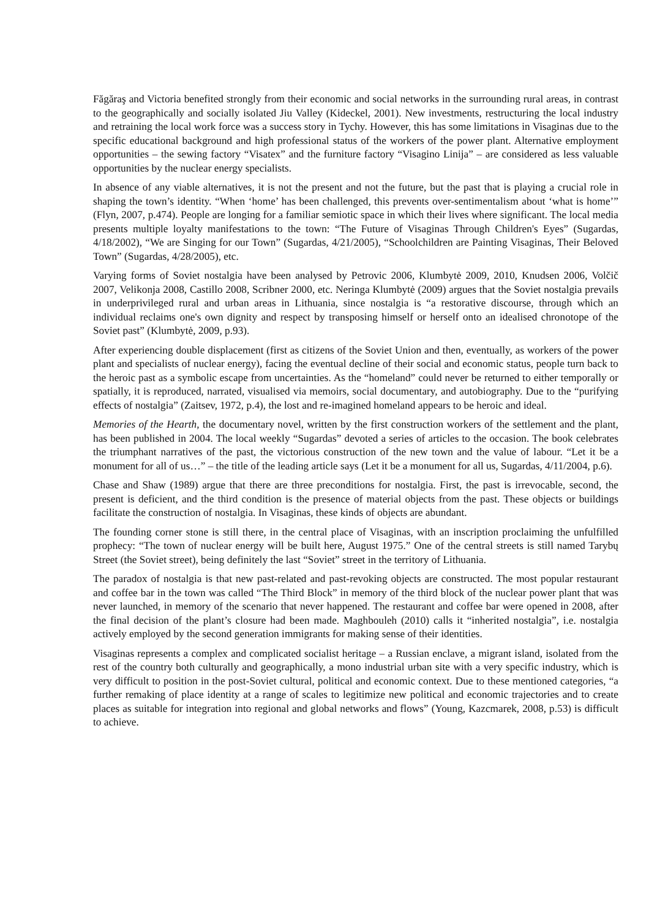Făgăraş and Victoria benefited strongly from their economic and social networks in the surrounding rural areas, in contrast to the geographically and socially isolated Jiu Valley (Kideckel, 2001). New investments, restructuring the local industry and retraining the local work force was a success story in Tychy. However, this has some limitations in Visaginas due to the specific educational background and high professional status of the workers of the power plant. Alternative employment opportunities – the sewing factory “Visatex” and the furniture factory “Visagino Linija” – are considered as less valuable opportunities by the nuclear energy specialists.
In absence of any viable alternatives, it is not the present and not the future, but the past that is playing a crucial role in shaping the town’s identity. “When ‘home’ has been challenged, this prevents over-sentimentalism about ‘what is home’” (Flyn, 2007, p.474). People are longing for a familiar semiotic space in which their lives where significant. The local media presents multiple loyalty manifestations to the town: “The Future of Visaginas Through Children's Eyes” (Sugardas, 4/18/2002), “We are Singing for our Town” (Sugardas, 4/21/2005), “Schoolchildren are Painting Visaginas, Their Beloved Town” (Sugardas, 4/28/2005), etc.
Varying forms of Soviet nostalgia have been analysed by Petrovic 2006, Klumbytė 2009, 2010, Knudsen 2006, Volčič 2007, Velikonja 2008, Castillo 2008, Scribner 2000, etc. Neringa Klumbytė (2009) argues that the Soviet nostalgia prevails in underprivileged rural and urban areas in Lithuania, since nostalgia is “a restorative discourse, through which an individual reclaims one's own dignity and respect by transposing himself or herself onto an idealised chronotope of the Soviet past” (Klumbytė, 2009, p.93).
After experiencing double displacement (first as citizens of the Soviet Union and then, eventually, as workers of the power plant and specialists of nuclear energy), facing the eventual decline of their social and economic status, people turn back to the heroic past as a symbolic escape from uncertainties. As the “homeland” could never be returned to either temporally or spatially, it is reproduced, narrated, visualised via memoirs, social documentary, and autobiography. Due to the “purifying effects of nostalgia” (Zaitsev, 1972, p.4), the lost and re-imagined homeland appears to be heroic and ideal.
Memories of the Hearth, the documentary novel, written by the first construction workers of the settlement and the plant, has been published in 2004. The local weekly “Sugardas” devoted a series of articles to the occasion. The book celebrates the triumphant narratives of the past, the victorious construction of the new town and the value of labour. “Let it be a monument for all of us…” – the title of the leading article says (Let it be a monument for all us, Sugardas, 4/11/2004, p.6).
Chase and Shaw (1989) argue that there are three preconditions for nostalgia. First, the past is irrevocable, second, the present is deficient, and the third condition is the presence of material objects from the past. These objects or buildings facilitate the construction of nostalgia. In Visaginas, these kinds of objects are abundant.
The founding corner stone is still there, in the central place of Visaginas, with an inscription proclaiming the unfulfilled prophecy: “The town of nuclear energy will be built here, August 1975.” One of the central streets is still named Tarybų Street (the Soviet street), being definitely the last “Soviet” street in the territory of Lithuania.
The paradox of nostalgia is that new past-related and past-revoking objects are constructed. The most popular restaurant and coffee bar in the town was called “The Third Block” in memory of the third block of the nuclear power plant that was never launched, in memory of the scenario that never happened. The restaurant and coffee bar were opened in 2008, after the final decision of the plant’s closure had been made. Maghbouleh (2010) calls it “inherited nostalgia”, i.e. nostalgia actively employed by the second generation immigrants for making sense of their identities.
Visaginas represents a complex and complicated socialist heritage – a Russian enclave, a migrant island, isolated from the rest of the country both culturally and geographically, a mono industrial urban site with a very specific industry, which is very difficult to position in the post-Soviet cultural, political and economic context. Due to these mentioned categories, “a further remaking of place identity at a range of scales to legitimize new political and economic trajectories and to create places as suitable for integration into regional and global networks and flows” (Young, Kazcmarek, 2008, p.53) is difficult to achieve.